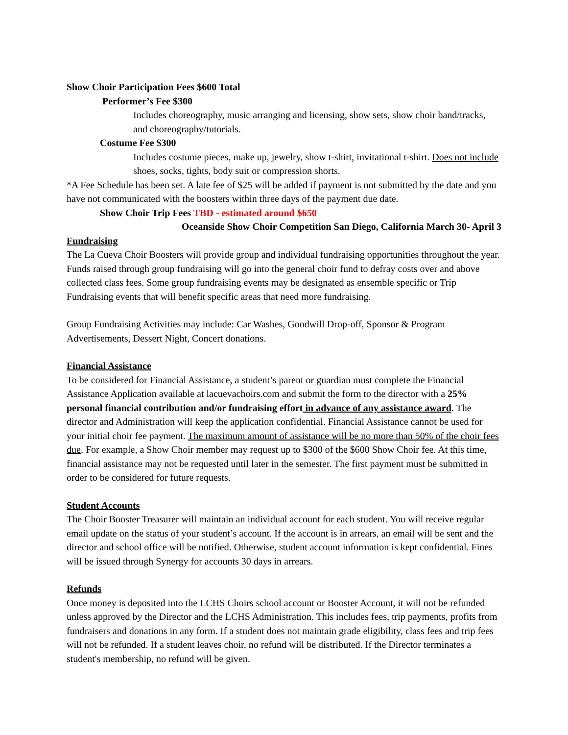Show Choir Participation Fees $600 Total
Performer’s Fee $300
Includes choreography, music arranging and licensing, show sets, show choir band/tracks, and choreography/tutorials.
Costume Fee $300
Includes costume pieces, make up, jewelry, show t-shirt, invitational t-shirt. Does not include shoes, socks, tights, body suit or compression shorts.
*A Fee Schedule has been set. A late fee of $25 will be added if payment is not submitted by the date and you have not communicated with the boosters within three days of the payment due date.
Show Choir Trip Fees TBD - estimated around $650
Oceanside Show Choir Competition San Diego, California March 30- April 3
Fundraising
The La Cueva Choir Boosters will provide group and individual fundraising opportunities throughout the year. Funds raised through group fundraising will go into the general choir fund to defray costs over and above collected class fees. Some group fundraising events may be designated as ensemble specific or Trip Fundraising events that will benefit specific areas that need more fundraising.
Group Fundraising Activities may include: Car Washes, Goodwill Drop-off, Sponsor & Program Advertisements, Dessert Night, Concert donations.
Financial Assistance
To be considered for Financial Assistance, a student’s parent or guardian must complete the Financial Assistance Application available at lacuevachoirs.com and submit the form to the director with a 25% personal financial contribution and/or fundraising effort in advance of any assistance award. The director and Administration will keep the application confidential. Financial Assistance cannot be used for your initial choir fee payment. The maximum amount of assistance will be no more than 50% of the choir fees due. For example, a Show Choir member may request up to $300 of the $600 Show Choir fee. At this time, financial assistance may not be requested until later in the semester. The first payment must be submitted in order to be considered for future requests.
Student Accounts
The Choir Booster Treasurer will maintain an individual account for each student. You will receive regular email update on the status of your student’s account. If the account is in arrears, an email will be sent and the director and school office will be notified. Otherwise, student account information is kept confidential. Fines will be issued through Synergy for accounts 30 days in arrears.
Refunds
Once money is deposited into the LCHS Choirs school account or Booster Account, it will not be refunded unless approved by the Director and the LCHS Administration. This includes fees, trip payments, profits from fundraisers and donations in any form. If a student does not maintain grade eligibility, class fees and trip fees will not be refunded. If a student leaves choir, no refund will be distributed. If the Director terminates a student's membership, no refund will be given.